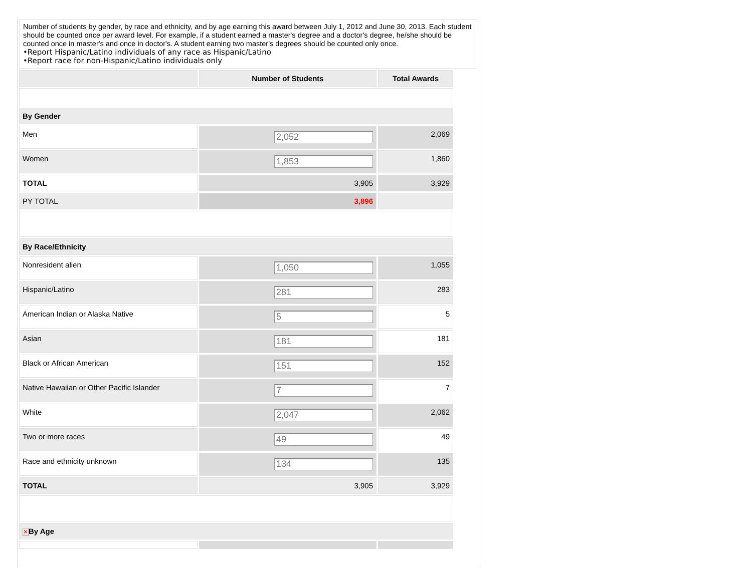Number of students by gender, by race and ethnicity, and by age earning this award between July 1, 2012 and June 30, 2013. Each student should be counted once per award level. For example, if a student earned a master's degree and a doctor's degree, he/she should be counted once in master's and once in doctor's. A student earning two master's degrees should be counted only once.
•Report Hispanic/Latino individuals of any race as Hispanic/Latino
•Report race for non-Hispanic/Latino individuals only
| | Number of Students | Total Awards |
| --- | --- | --- |
| By Gender | | |
| Men | 2,052 | 2,069 |
| Women | 1,853 | 1,860 |
| TOTAL | 3,905 | 3,929 |
| PY TOTAL | 3,896 | |
| By Race/Ethnicity | | |
| Nonresident alien | 1,050 | 1,055 |
| Hispanic/Latino | 281 | 283 |
| American Indian or Alaska Native | 5 | 5 |
| Asian | 181 | 181 |
| Black or African American | 151 | 152 |
| Native Hawaiian or Other Pacific Islander | 7 | 7 |
| White | 2,047 | 2,062 |
| Two or more races | 49 | 49 |
| Race and ethnicity unknown | 134 | 135 |
| TOTAL | 3,905 | 3,929 |
| ✕ By Age | | |